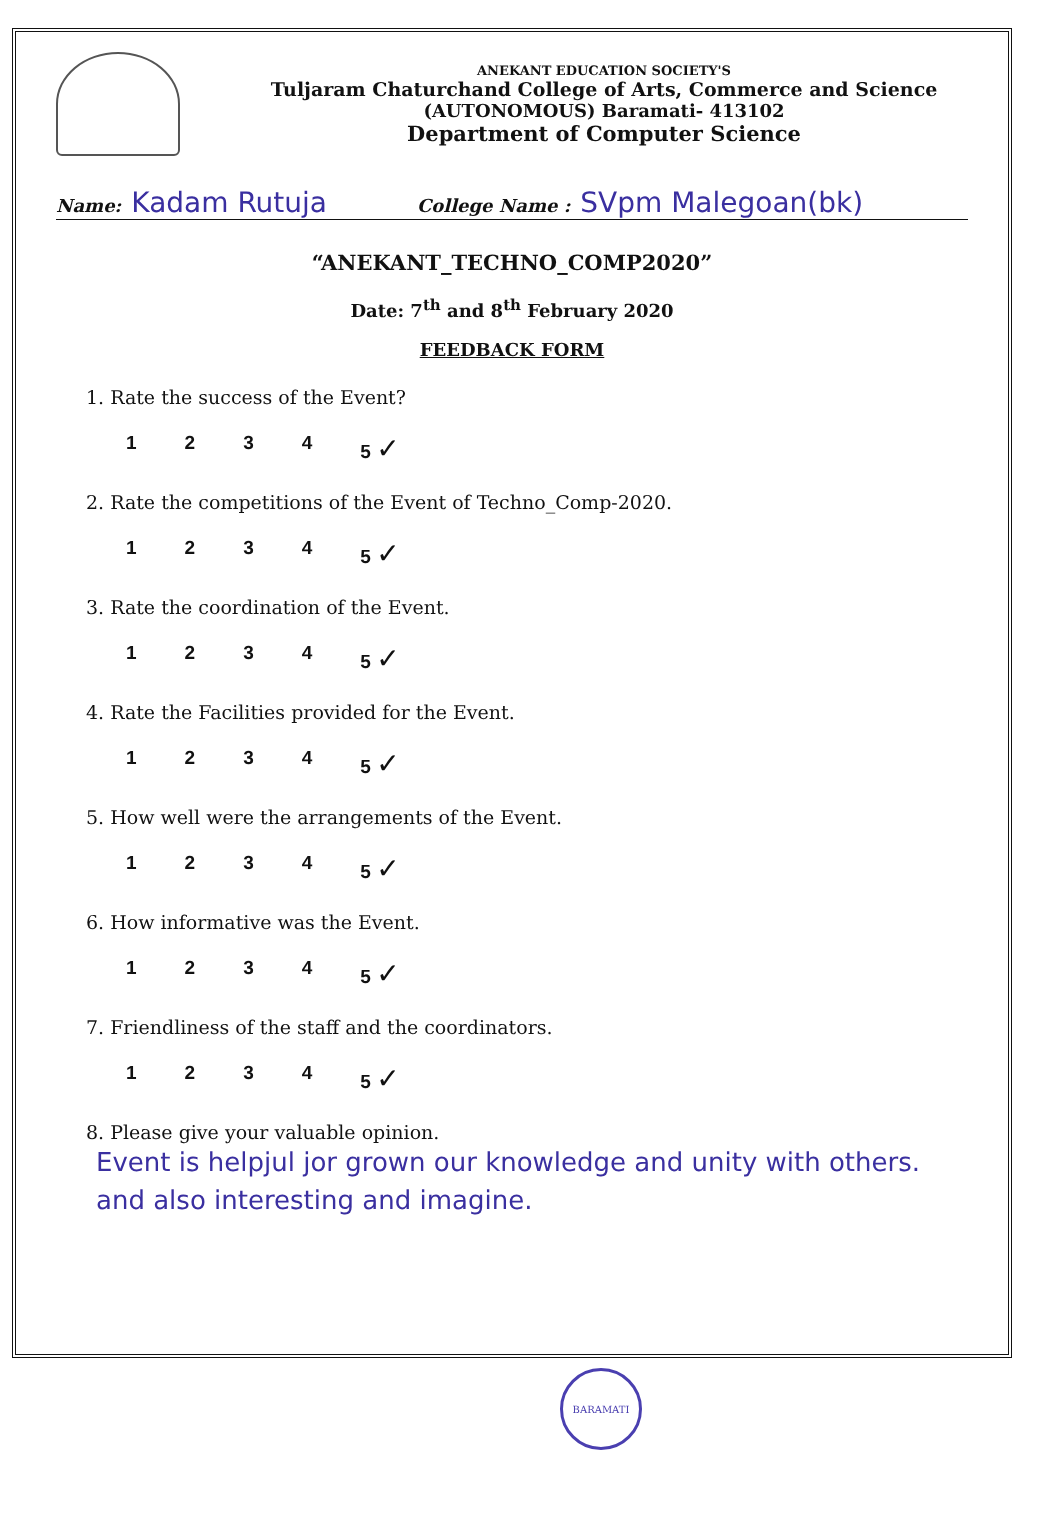ANEKANT EDUCATION SOCIETY'S
Tuljaram Chaturchand College of Arts, Commerce and Science
(AUTONOMOUS) Baramati- 413102
Department of Computer Science
Name: Kadam Rutuja College Name : SVpm Malegoan(bk)
“ANEKANT_TECHNO_COMP2020”
Date: 7<sup>th</sup> and 8<sup>th</sup> February 2020
FEEDBACK FORM
1. Rate the success of the Event?
1234 5 ✓
2. Rate the competitions of the Event of Techno_Comp-2020.
1234 5 ✓
3. Rate the coordination of the Event.
1234 5 ✓
4. Rate the Facilities provided for the Event.
1234 5 ✓
5. How well were the arrangements of the Event.
1234 5 ✓
6. How informative was the Event.
1234 5 ✓
7. Friendliness of the staff and the coordinators.
1234 5 ✓
8. Please give your valuable opinion.
Event is helpjul jor grown our knowledge and unity with others. and also interesting and imagine.
BARAMATI